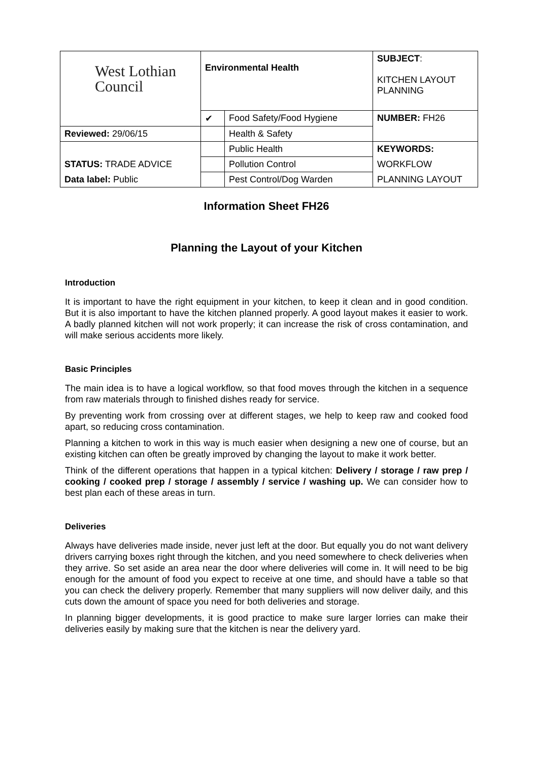| West Lothian Council | Environmental Health | | SUBJECT : KITCHEN LAYOUT PLANNING |
| | ✔ | Food Safety/Food Hygiene | NUMBER: FH26 |
| Reviewed: 29/06/15 | | Health & Safety | |
| | | Public Health | KEYWORDS: |
| STATUS: TRADE ADVICE | | Pollution Control | WORKFLOW |
| Data label: Public | | Pest Control/Dog Warden | PLANNING LAYOUT |
Information Sheet FH26
Planning the Layout of your Kitchen
Introduction
It is important to have the right equipment in your kitchen, to keep it clean and in good condition. But it is also important to have the kitchen planned properly. A good layout makes it easier to work. A badly planned kitchen will not work properly; it can increase the risk of cross contamination, and will make serious accidents more likely.
Basic Principles
The main idea is to have a logical workflow, so that food moves through the kitchen in a sequence from raw materials through to finished dishes ready for service.
By preventing work from crossing over at different stages, we help to keep raw and cooked food apart, so reducing cross contamination.
Planning a kitchen to work in this way is much easier when designing a new one of course, but an existing kitchen can often be greatly improved by changing the layout to make it work better.
Think of the different operations that happen in a typical kitchen: Delivery / storage / raw prep / cooking / cooked prep / storage / assembly / service / washing up. We can consider how to best plan each of these areas in turn.
Deliveries
Always have deliveries made inside, never just left at the door. But equally you do not want delivery drivers carrying boxes right through the kitchen, and you need somewhere to check deliveries when they arrive. So set aside an area near the door where deliveries will come in. It will need to be big enough for the amount of food you expect to receive at one time, and should have a table so that you can check the delivery properly. Remember that many suppliers will now deliver daily, and this cuts down the amount of space you need for both deliveries and storage.
In planning bigger developments, it is good practice to make sure larger lorries can make their deliveries easily by making sure that the kitchen is near the delivery yard.